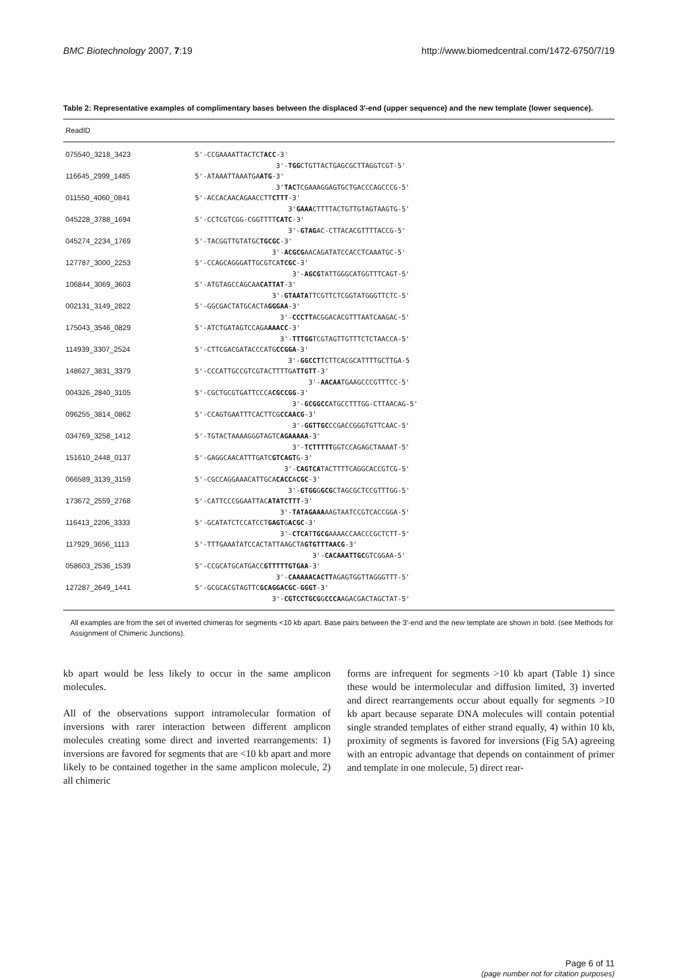BMC Biotechnology 2007, 7:19 http://www.biomedcentral.com/1472-6750/7/19
Table 2: Representative examples of complimentary bases between the displaced 3'-end (upper sequence) and the new template (lower sequence).
| ReadID | |
| --- | --- |
| 075540_3218_3423 | 5'-CCGAAAATTACTCT ACC -3' |
| | 3'- TGG CTGTTACTGAGCGCTTAGGTCGT-5' |
| 116645_2999_1485 | 5'-ATAAATTAAATGA ATG -3' |
| | 3' TAC TCGAAAGGAGTGCTGACCCAGCCCG-5' |
| 011550_4060_0841 | 5'-ACCACAACAGAACCTT CTTT -3' |
| | 3' GAAA CTTTTACTGTTGTAGTAAGTG-5' |
| 045228_3788_1694 | 5'-CCTCGTCGG-CGGTTTT CATC -3' |
| | 3'- GTAG AC-CTTACACGTTTTACCG-5' |
| 045274_2234_1769 | 5'-TACGGTTGTATGC TGCGC -3' |
| | 3'- ACGCG AACAGATATCCACCTCAAATGC-5' |
| 127787_3000_2253 | 5'-CCAGCAGGGATTGCGTCA TCGC -3' |
| | 3'- AGCG TATTGGGCATGGTTTCAGT-5' |
| 106844_3069_3603 | 5'-ATGTAGCCAGCAA CATTAT -3' |
| | 3'- GTAATA TTCGTTCTCGGTATGGGTTCTC-5' |
| 002131_3149_2822 | 5'-GGCGACTATGCACTA GGGAA -3' |
| | 3'- CCCTT ACGGACACGTTTAATCAAGAC-5' |
| 175043_3546_0829 | 5'-ATCTGATAGTCCAGA AAACC -3' |
| | 3'- TTTGG TCGTAGTTGTTTCTCTAACCA-5' |
| 114939_3307_2524 | 5'-CTTCGACGATACCCATG CCGGA -3' |
| | 3'- GGCCT TCTTCACGCATTTTGCTTGA-5 |
| 148627_3831_3379 | 5'-CCCATTGCCGTCGTACTTTTGA TTGTT -3' |
| | 3'- AACAA TGAAGCCCGTTTCC-5' |
| 004326_2840_3105 | 5'-CGCTGCGTGATTCCCA CGCCGG -3' |
| | 3'- GCGGCC ATGCCTTTGG-CTTAACAG-5' |
| 096255_3814_0862 | 5'-CCAGTGAATTTCACTTCG CCAACG -3' |
| | 3'- GGTTGC CCGACCGGGTGTTCAAC-5' |
| 034769_3258_1412 | 5'-TGTACTAAAAGGGTAGTC AGAAAAA -3' |
| | 3'- TCTTTTT GGTCCAGAGCTAAAAT-5' |
| 151610_2448_0137 | 5'-GAGGCAACATTTGATC GTCAGT G-3' |
| | 3'- CAGTCA TACTTTTCAGGCACCGTCG-5' |
| 066589_3139_3159 | 5'-CGCCAGGAAACATTGCA CACC A CGC -3' |
| | 3'- GTGG G GCG CTAGCGCTCCGTTTGG-5' |
| 173672_2559_2768 | 5'-CATTCCCGGAATTAC ATATCTTT -3' |
| | 3'- TATAGAAA AAGTAATCCGTCACCGGA-5' |
| 116413_2206_3333 | 5'-GCATATCTCCATCCT GAGT G ACGC -3' |
| | 3'- CTCA T TGCG AAAACCAACCCGCTCTT-5' |
| 117929_3656_1113 | 5'-TTTGAAATATCCACTATTAAGCTA GTGTTTAACG -3' |
| | 3'- CACAAATTGC GTCGGAA-5' |
| 058603_2536_1539 | 5'-CCGCATGCATGACC GTTTTTGTGAA -3' |
| | 3'- CAAAAACACTT AGAGTGGTTAGGGTTT-5' |
| 127287_2649_1441 | 5'-GCGCACGTAGTTC GCAGGACGC - GGGT -3' |
| | 3'- CGTCCTGCG G CCCA AGACGACTAGCTAT-5' |
All examples are from the set of inverted chimeras for segments <10 kb apart. Base pairs between the 3'-end and the new template are shown in bold. (see Methods for Assignment of Chimeric Junctions).
kb apart would be less likely to occur in the same amplicon molecules.
All of the observations support intramolecular formation of inversions with rarer interaction between different amplicon molecules creating some direct and inverted rearrangements: 1) inversions are favored for segments that are <10 kb apart and more likely to be contained together in the same amplicon molecule, 2) all chimeric
forms are infrequent for segments >10 kb apart (Table 1) since these would be intermolecular and diffusion limited, 3) inverted and direct rearrangements occur about equally for segments >10 kb apart because separate DNA molecules will contain potential single stranded templates of either strand equally, 4) within 10 kb, proximity of segments is favored for inversions (Fig 5A) agreeing with an entropic advantage that depends on containment of primer and template in one molecule, 5) direct rear-
Page 6 of 11
(page number not for citation purposes)